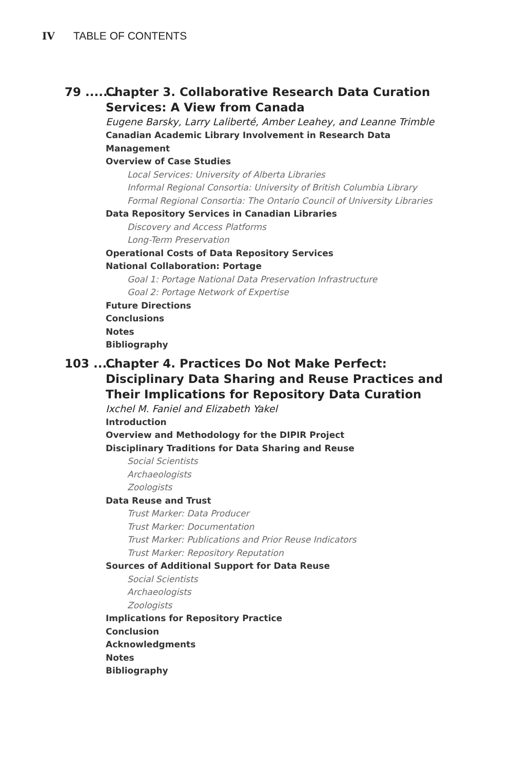IV TABLE OF CONTENTS
79 ....... Chapter 3. Collaborative Research Data Curation Services: A View from Canada
Eugene Barsky, Larry Laliberté, Amber Leahey, and Leanne Trimble
Canadian Academic Library Involvement in Research Data Management
Overview of Case Studies
Local Services: University of Alberta Libraries
Informal Regional Consortia: University of British Columbia Library
Formal Regional Consortia: The Ontario Council of University Libraries
Data Repository Services in Canadian Libraries
Discovery and Access Platforms
Long-Term Preservation
Operational Costs of Data Repository Services
National Collaboration: Portage
Goal 1: Portage National Data Preservation Infrastructure
Goal 2: Portage Network of Expertise
Future Directions
Conclusions
Notes
Bibliography
103 ..... Chapter 4. Practices Do Not Make Perfect: Disciplinary Data Sharing and Reuse Practices and Their Implications for Repository Data Curation
Ixchel M. Faniel and Elizabeth Yakel
Introduction
Overview and Methodology for the DIPIR Project
Disciplinary Traditions for Data Sharing and Reuse
Social Scientists
Archaeologists
Zoologists
Data Reuse and Trust
Trust Marker: Data Producer
Trust Marker: Documentation
Trust Marker: Publications and Prior Reuse Indicators
Trust Marker: Repository Reputation
Sources of Additional Support for Data Reuse
Social Scientists
Archaeologists
Zoologists
Implications for Repository Practice
Conclusion
Acknowledgments
Notes
Bibliography